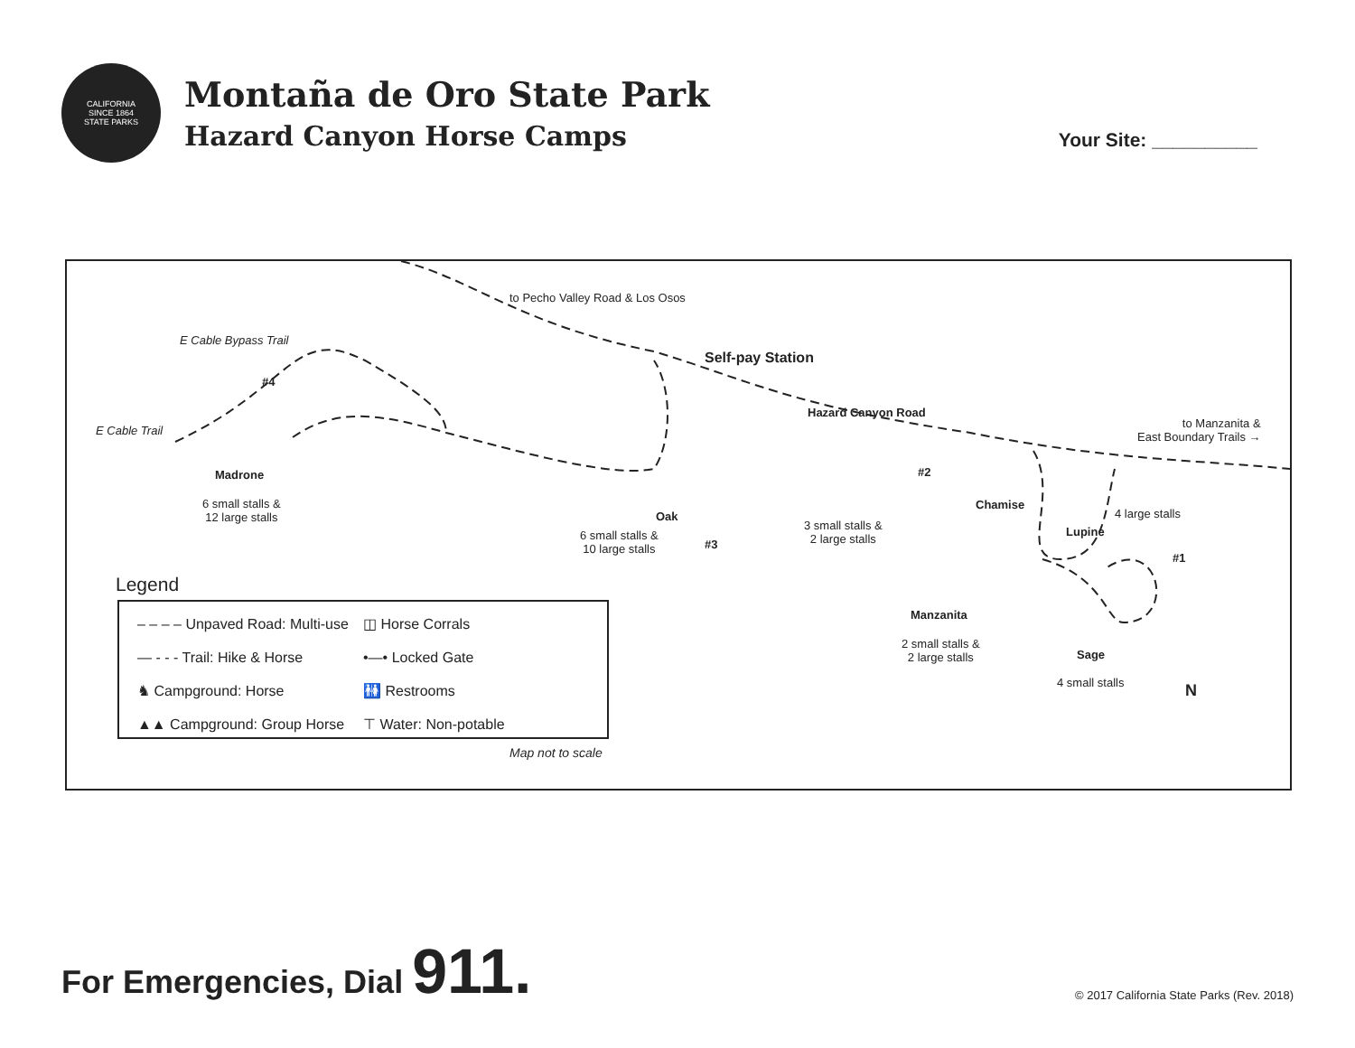CALIFORNIA
SINCE 1864
STATE PARKS
Montaña de Oro State Park
Hazard Canyon Horse Camps
Your Site: __________
to Pecho Valley Road & Los Osos
Self-pay Station
E Cable Bypass Trail
E Cable Trail
Hazard Canyon Road
to Manzanita &
East Boundary Trails →
#4
Madrone
6 small stalls &
12 large stalls
Oak
6 small stalls &
10 large stalls
#3
#2
Chamise
3 small stalls &
2 large stalls
Manzanita
2 small stalls &
2 large stalls
4 large stalls
Lupine
#1
Sage
4 small stalls N
Legend
– – – – Unpaved Road: Multi-use
◫ Horse Corrals
— - - - Trail: Hike & Horse
•—• Locked Gate
♞ Campground: Horse
🚻 Restrooms
▲▲ Campground: Group Horse
⊤ Water: Non-potable
Map not to scale
For Emergencies, Dial 911.
© 2017 California State Parks (Rev. 2018)